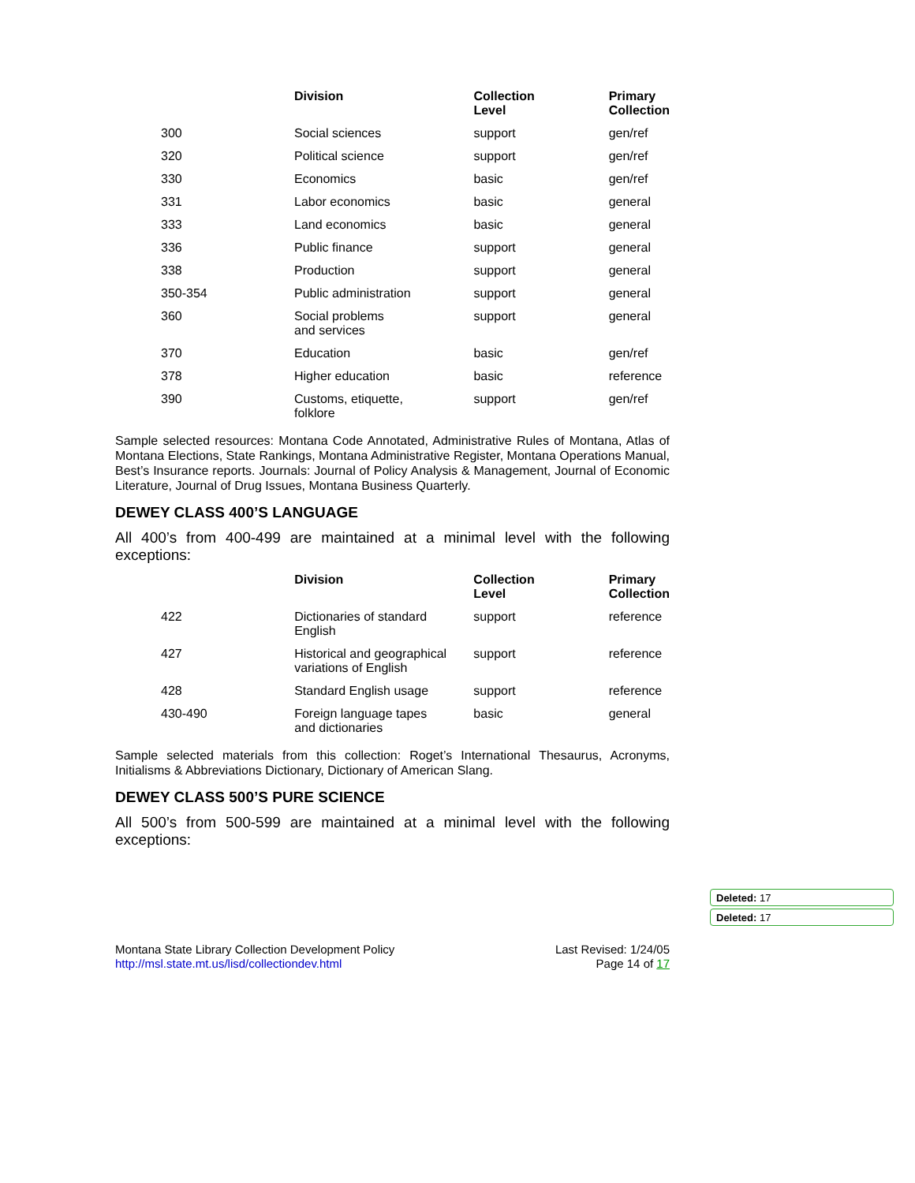| | Division | Collection Level | Primary Collection |
| --- | --- | --- | --- |
| 300 | Social sciences | support | gen/ref |
| 320 | Political science | support | gen/ref |
| 330 | Economics | basic | gen/ref |
| 331 | Labor economics | basic | general |
| 333 | Land economics | basic | general |
| 336 | Public finance | support | general |
| 338 | Production | support | general |
| 350-354 | Public administration | support | general |
| 360 | Social problems and services | support | general |
| 370 | Education | basic | gen/ref |
| 378 | Higher education | basic | reference |
| 390 | Customs, etiquette, folklore | support | gen/ref |
Sample selected resources: Montana Code Annotated, Administrative Rules of Montana, Atlas of Montana Elections, State Rankings, Montana Administrative Register, Montana Operations Manual, Best’s Insurance reports. Journals: Journal of Policy Analysis & Management, Journal of Economic Literature, Journal of Drug Issues, Montana Business Quarterly.
DEWEY CLASS 400’S LANGUAGE
All 400’s from 400-499 are maintained at a minimal level with the following exceptions:
| | Division | Collection Level | Primary Collection |
| --- | --- | --- | --- |
| 422 | Dictionaries of standard English | support | reference |
| 427 | Historical and geographical variations of English | support | reference |
| 428 | Standard English usage | support | reference |
| 430-490 | Foreign language tapes and dictionaries | basic | general |
Sample selected materials from this collection: Roget’s International Thesaurus, Acronyms, Initialisms & Abbreviations Dictionary, Dictionary of American Slang.
DEWEY CLASS 500’S PURE SCIENCE
All 500’s from 500-599 are maintained at a minimal level with the following exceptions:
Deleted: 17
Deleted: 17
Montana State Library Collection Development Policy
http://msl.state.mt.us/lisd/collectiondev.html
Last Revised: 1/24/05
Page 14 of 17